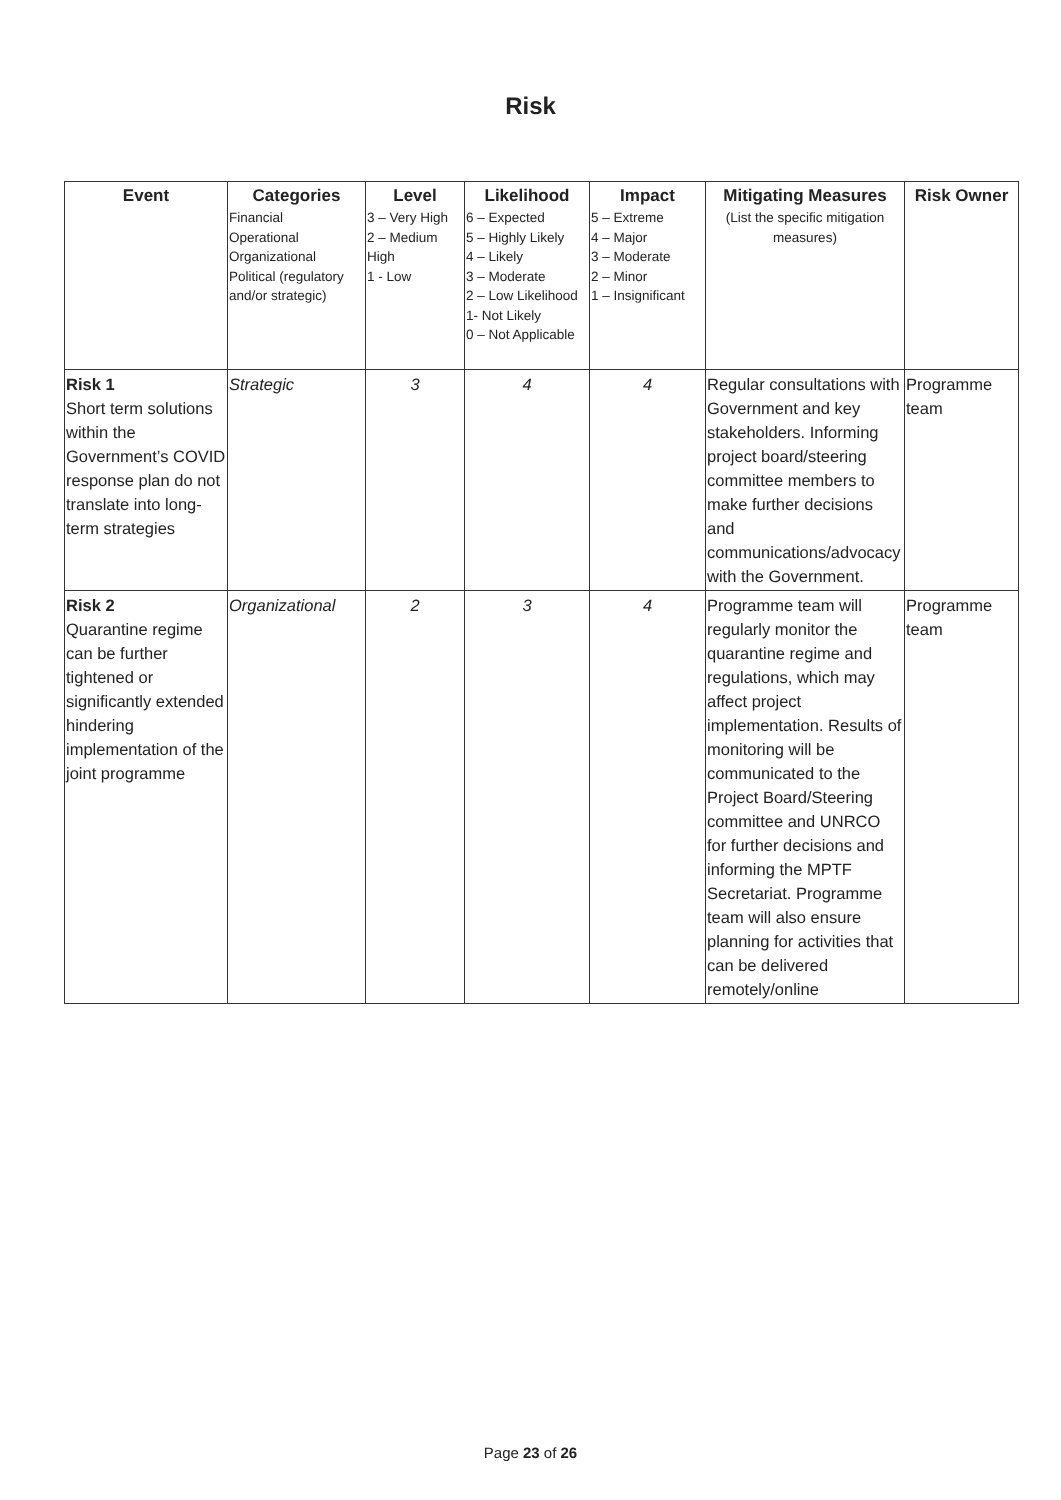Risk
| Event | Categories Financial Operational Organizational Political (regulatory and/or strategic) | Level 3 – Very High 2 – Medium High 1 - Low | Likelihood 6 – Expected 5 – Highly Likely 4 – Likely 3 – Moderate 2 – Low Likelihood 1- Not Likely 0 – Not Applicable | Impact 5 – Extreme 4 – Major 3 – Moderate 2 – Minor 1 – Insignificant | Mitigating Measures (List the specific mitigation measures) | Risk Owner |
| --- | --- | --- | --- | --- | --- | --- |
| Risk 1 Short term solutions within the Government’s COVID response plan do not translate into long-term strategies | Strategic | 3 | 4 | 4 | Regular consultations with Government and key stakeholders. Informing project board/steering committee members to make further decisions and communications/advocacy with the Government. | Programme team |
| Risk 2 Quarantine regime can be further tightened or significantly extended hindering implementation of the joint programme | Organizational | 2 | 3 | 4 | Programme team will regularly monitor the quarantine regime and regulations, which may affect project implementation. Results of monitoring will be communicated to the Project Board/Steering committee and UNRCO for further decisions and informing the MPTF Secretariat. Programme team will also ensure planning for activities that can be delivered remotely/online | Programme team |
Page 23 of 26